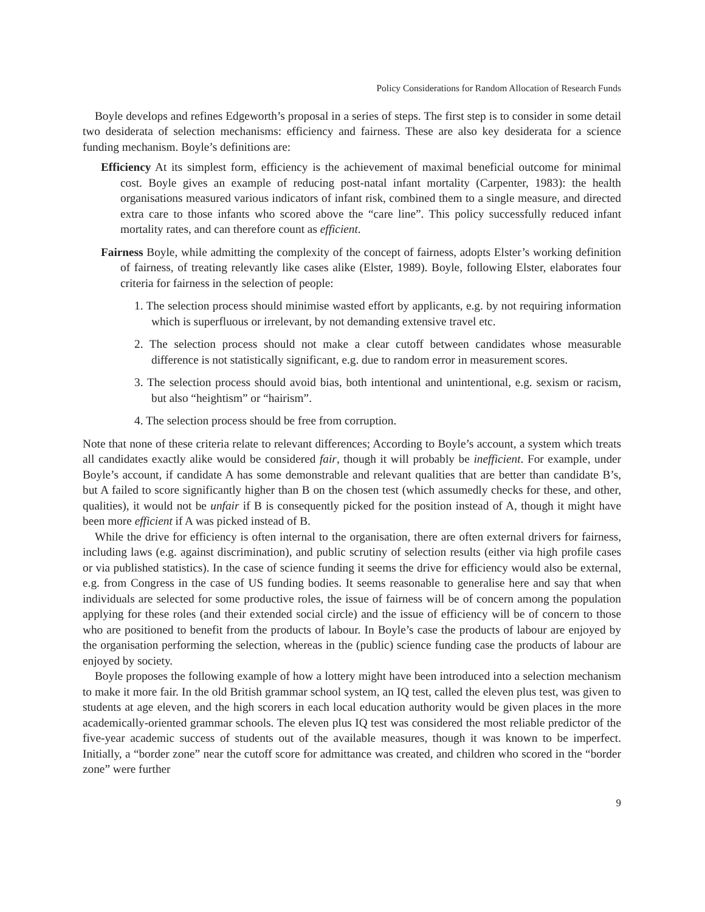Policy Considerations for Random Allocation of Research Funds
Boyle develops and refines Edgeworth’s proposal in a series of steps. The first step is to consider in some detail two desiderata of selection mechanisms: efficiency and fairness. These are also key desiderata for a science funding mechanism. Boyle’s definitions are:
Efficiency At its simplest form, efficiency is the achievement of maximal beneficial outcome for minimal cost. Boyle gives an example of reducing post-natal infant mortality (Carpenter, 1983): the health organisations measured various indicators of infant risk, combined them to a single measure, and directed extra care to those infants who scored above the “care line”. This policy successfully reduced infant mortality rates, and can therefore count as efficient.
Fairness Boyle, while admitting the complexity of the concept of fairness, adopts Elster’s working definition of fairness, of treating relevantly like cases alike (Elster, 1989). Boyle, following Elster, elaborates four criteria for fairness in the selection of people:
1. The selection process should minimise wasted effort by applicants, e.g. by not requiring information which is superfluous or irrelevant, by not demanding extensive travel etc.
2. The selection process should not make a clear cutoff between candidates whose measurable difference is not statistically significant, e.g. due to random error in measurement scores.
3. The selection process should avoid bias, both intentional and unintentional, e.g. sexism or racism, but also “heightism” or “hairism”.
4. The selection process should be free from corruption.
Note that none of these criteria relate to relevant differences; According to Boyle’s account, a system which treats all candidates exactly alike would be considered fair, though it will probably be inefficient. For example, under Boyle’s account, if candidate A has some demonstrable and relevant qualities that are better than candidate B’s, but A failed to score significantly higher than B on the chosen test (which assumedly checks for these, and other, qualities), it would not be unfair if B is consequently picked for the position instead of A, though it might have been more efficient if A was picked instead of B.
While the drive for efficiency is often internal to the organisation, there are often external drivers for fairness, including laws (e.g. against discrimination), and public scrutiny of selection results (either via high profile cases or via published statistics). In the case of science funding it seems the drive for efficiency would also be external, e.g. from Congress in the case of US funding bodies. It seems reasonable to generalise here and say that when individuals are selected for some productive roles, the issue of fairness will be of concern among the population applying for these roles (and their extended social circle) and the issue of efficiency will be of concern to those who are positioned to benefit from the products of labour. In Boyle’s case the products of labour are enjoyed by the organisation performing the selection, whereas in the (public) science funding case the products of labour are enjoyed by society.
Boyle proposes the following example of how a lottery might have been introduced into a selection mechanism to make it more fair. In the old British grammar school system, an IQ test, called the eleven plus test, was given to students at age eleven, and the high scorers in each local education authority would be given places in the more academically-oriented grammar schools. The eleven plus IQ test was considered the most reliable predictor of the five-year academic success of students out of the available measures, though it was known to be imperfect. Initially, a “border zone” near the cutoff score for admittance was created, and children who scored in the “border zone” were further
9